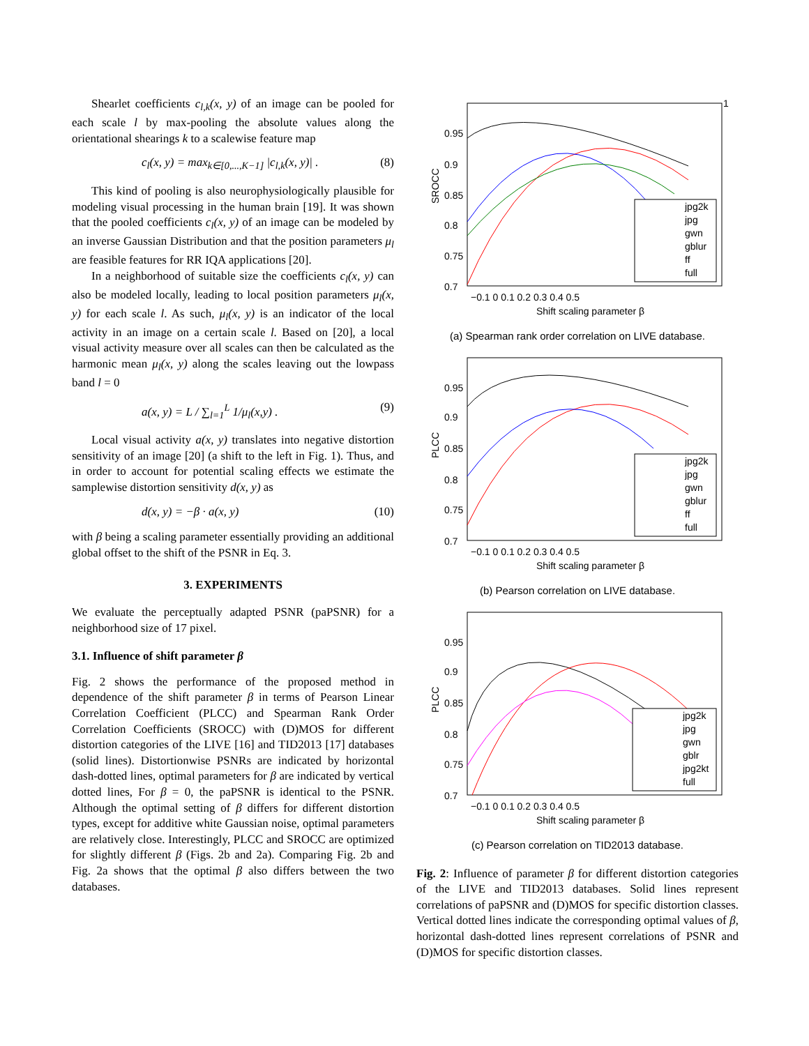Shearlet coefficients c<sub>l,k</sub>(x, y) of an image can be pooled for each scale l by max-pooling the absolute values along the orientational shearings k to a scalewise feature map
c<sub>l</sub>(x, y) = max<sub>k∈[0,...,K−1]</sub> |c<sub>l,k</sub>(x, y)| . (8)
This kind of pooling is also neurophysiologically plausible for modeling visual processing in the human brain [19]. It was shown that the pooled coefficients c<sub>l</sub>(x, y) of an image can be modeled by an inverse Gaussian Distribution and that the position parameters μ<sub>l</sub> are feasible features for RR IQA applications [20].
In a neighborhood of suitable size the coefficients c<sub>l</sub>(x, y) can also be modeled locally, leading to local position parameters μ<sub>l</sub>(x, y) for each scale l. As such, μ<sub>l</sub>(x, y) is an indicator of the local activity in an image on a certain scale l. Based on [20], a local visual activity measure over all scales can then be calculated as the harmonic mean μ<sub>l</sub>(x, y) along the scales leaving out the lowpass band l = 0
a(x, y) = L / ∑<sub>l=1</sub><sup>L</sup> 1/μ<sub>l</sub>(x,y) . (9)
Local visual activity a(x, y) translates into negative distortion sensitivity of an image [20] (a shift to the left in Fig. 1). Thus, and in order to account for potential scaling effects we estimate the samplewise distortion sensitivity d(x, y) as
d(x, y) = −β · a(x, y) (10)
with β being a scaling parameter essentially providing an additional global offset to the shift of the PSNR in Eq. 3.
3. EXPERIMENTS
We evaluate the perceptually adapted PSNR (paPSNR) for a neighborhood size of 17 pixel.
3.1. Influence of shift parameter β
Fig. 2 shows the performance of the proposed method in dependence of the shift parameter β in terms of Pearson Linear Correlation Coefficient (PLCC) and Spearman Rank Order Correlation Coefficients (SROCC) with (D)MOS for different distortion categories of the LIVE [16] and TID2013 [17] databases (solid lines). Distortionwise PSNRs are indicated by horizontal dash-dotted lines, optimal parameters for β are indicated by vertical dotted lines, For β = 0, the paPSNR is identical to the PSNR. Although the optimal setting of β differs for different distortion types, except for additive white Gaussian noise, optimal parameters are relatively close. Interestingly, PLCC and SROCC are optimized for slightly different β (Figs. 2b and 2a). Comparing Fig. 2b and Fig. 2a shows that the optimal β also differs between the two databases.
SROCC
1
0.95
0.9
0.85
0.8
0.75
0.7
jpg2k
jpg
gwn
gblur
ff
full
−0.1 0 0.1 0.2 0.3 0.4 0.5
Shift scaling parameter β
(a) Spearman rank order correlation on LIVE database.
PLCC
0.95
0.9
0.85
0.8
0.75
0.7
jpg2k
jpg
gwn
gblur
ff
full
−0.1 0 0.1 0.2 0.3 0.4 0.5
Shift scaling parameter β
(b) Pearson correlation on LIVE database.
PLCC
0.95
0.9
0.85
0.8
0.75
0.7
jpg2k
jpg
gwn
gblr
jpg2kt
full
−0.1 0 0.1 0.2 0.3 0.4 0.5
Shift scaling parameter β
(c) Pearson correlation on TID2013 database.
Fig. 2: Influence of parameter β for different distortion categories of the LIVE and TID2013 databases. Solid lines represent correlations of paPSNR and (D)MOS for specific distortion classes. Vertical dotted lines indicate the corresponding optimal values of β, horizontal dash-dotted lines represent correlations of PSNR and (D)MOS for specific distortion classes.